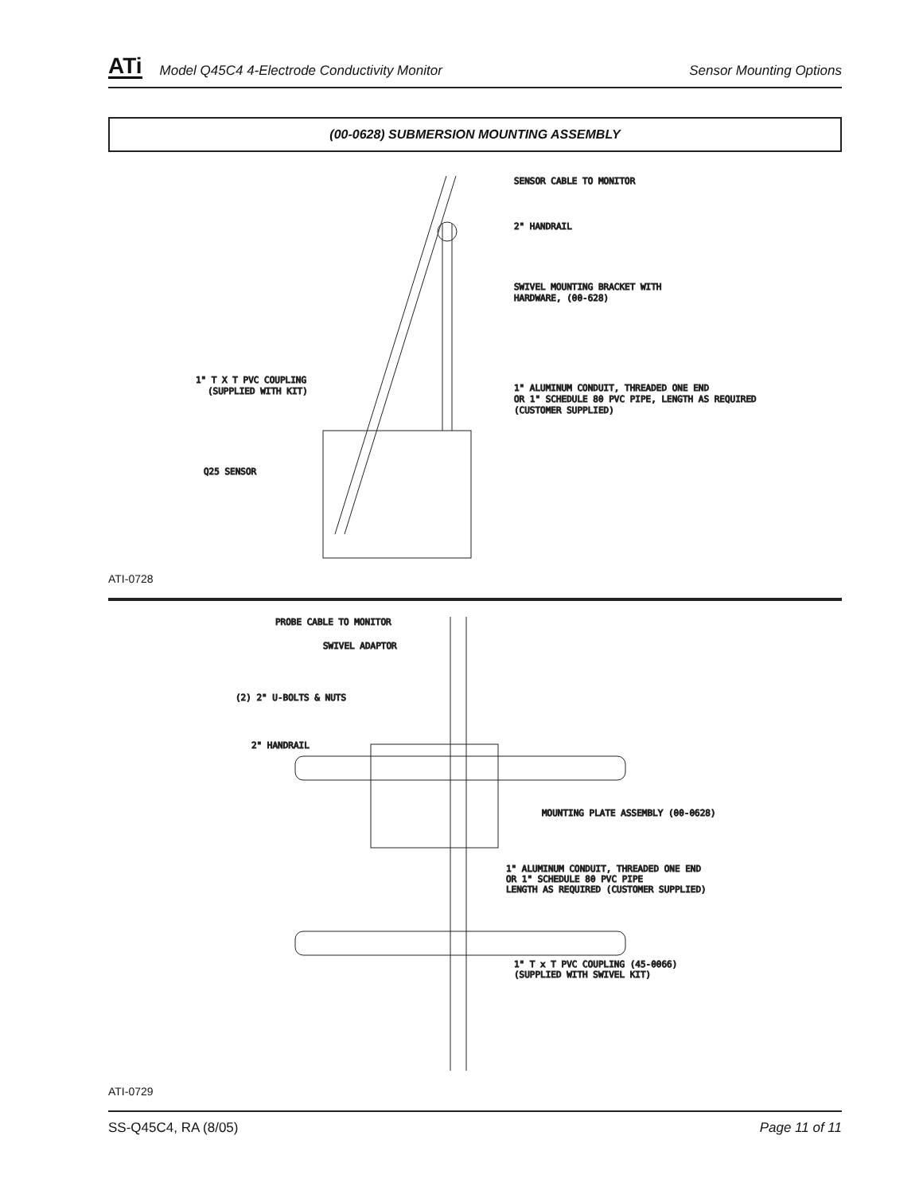ATi Model Q45C4 4-Electrode Conductivity Monitor Sensor Mounting Options
(00-0628) SUBMERSION MOUNTING ASSEMBLY
SENSOR CABLE TO MONITOR
2" HANDRAIL
SWIVEL MOUNTING BRACKET WITH
HARDWARE, (00-628)
1" T X T PVC COUPLING
(SUPPLIED WITH KIT)
1" ALUMINUM CONDUIT, THREADED ONE END
OR 1" SCHEDULE 80 PVC PIPE, LENGTH AS REQUIRED
(CUSTOMER SUPPLIED)
Q25 SENSOR
ATI-0728
PROBE CABLE TO MONITOR
SWIVEL ADAPTOR
(2) 2" U-BOLTS & NUTS
2" HANDRAIL
MOUNTING PLATE ASSEMBLY (00-0628)
1" ALUMINUM CONDUIT, THREADED ONE END
OR 1" SCHEDULE 80 PVC PIPE
LENGTH AS REQUIRED (CUSTOMER SUPPLIED)
1" T x T PVC COUPLING (45-0066)
(SUPPLIED WITH SWIVEL KIT)
ATI-0729
SS-Q45C4, RA (8/05) Page 11 of 11